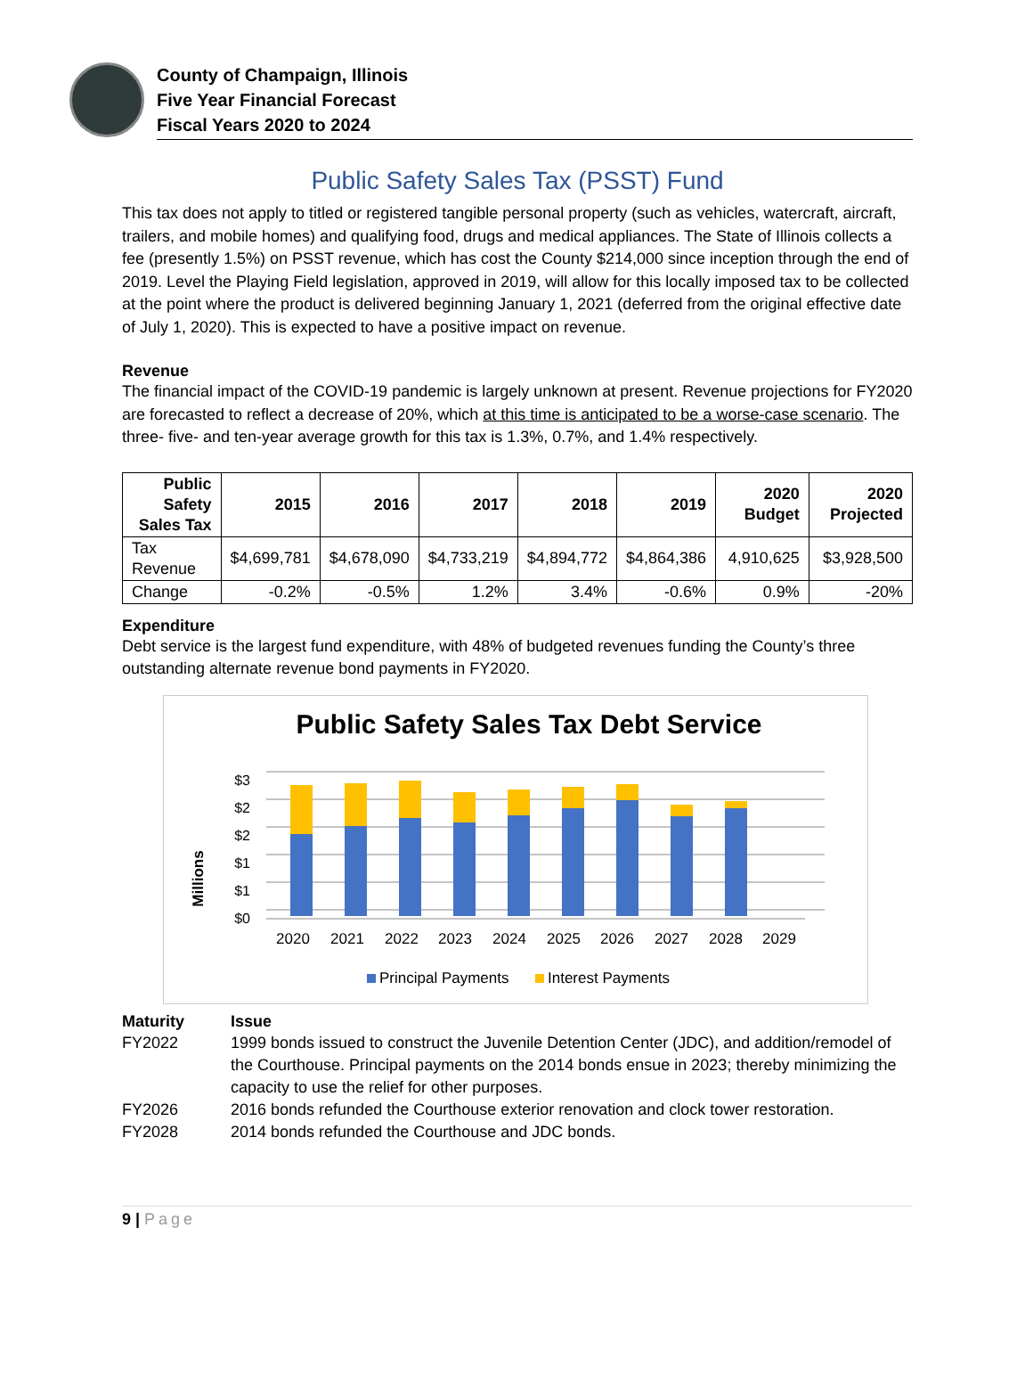County of Champaign, Illinois
Five Year Financial Forecast
Fiscal Years 2020 to 2024
Public Safety Sales Tax (PSST) Fund
This tax does not apply to titled or registered tangible personal property (such as vehicles, watercraft, aircraft, trailers, and mobile homes) and qualifying food, drugs and medical appliances. The State of Illinois collects a fee (presently 1.5%) on PSST revenue, which has cost the County $214,000 since inception through the end of 2019. Level the Playing Field legislation, approved in 2019, will allow for this locally imposed tax to be collected at the point where the product is delivered beginning January 1, 2021 (deferred from the original effective date of July 1, 2020). This is expected to have a positive impact on revenue.
Revenue
The financial impact of the COVID-19 pandemic is largely unknown at present. Revenue projections for FY2020 are forecasted to reflect a decrease of 20%, which at this time is anticipated to be a worse-case scenario. The three- five- and ten-year average growth for this tax is 1.3%, 0.7%, and 1.4% respectively.
| Public Safety Sales Tax | 2015 | 2016 | 2017 | 2018 | 2019 | 2020 Budget | 2020 Projected |
| --- | --- | --- | --- | --- | --- | --- | --- |
| Tax Revenue | $4,699,781 | $4,678,090 | $4,733,219 | $4,894,772 | $4,864,386 | 4,910,625 | $3,928,500 |
| Change | -0.2% | -0.5% | 1.2% | 3.4% | -0.6% | 0.9% | -20% |
Expenditure
Debt service is the largest fund expenditure, with 48% of budgeted revenues funding the County’s three outstanding alternate revenue bond payments in FY2020.
Public Safety Sales Tax Debt Service
Millions
$0
$1
$1
$2
$2
$3
2020
2021
2022
2023
2024
2025
2026
2027
2028
2029
Principal Payments
Interest Payments
| Maturity | Issue |
| --- | --- |
| FY2022 | 1999 bonds issued to construct the Juvenile Detention Center (JDC), and addition/remodel of the Courthouse. Principal payments on the 2014 bonds ensue in 2023; thereby minimizing the capacity to use the relief for other purposes. |
| FY2026 | 2016 bonds refunded the Courthouse exterior renovation and clock tower restoration. |
| FY2028 | 2014 bonds refunded the Courthouse and JDC bonds. |
9 | Page